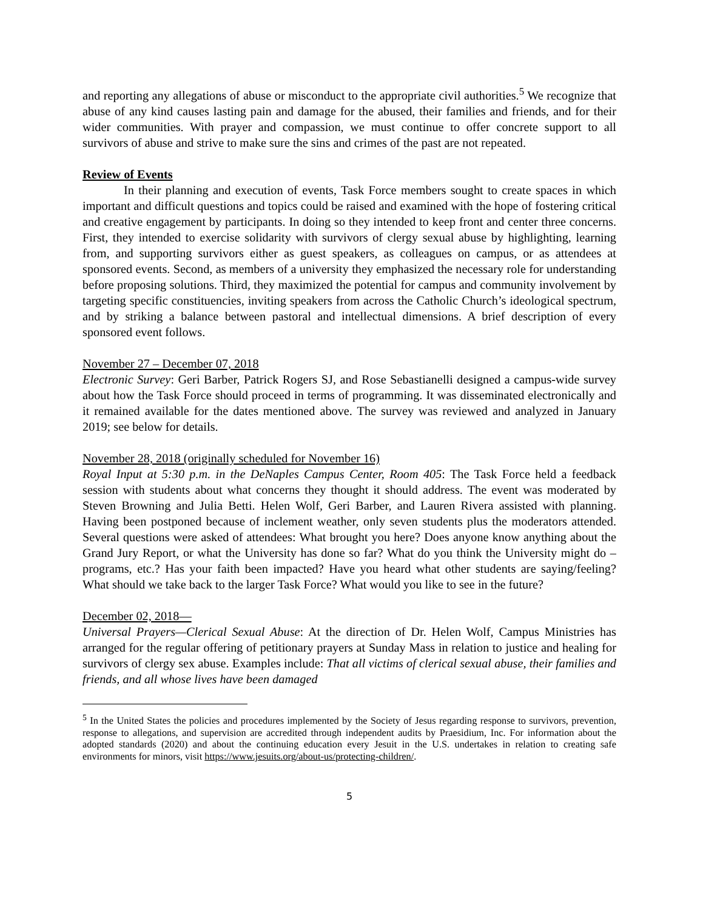and reporting any allegations of abuse or misconduct to the appropriate civil authorities.<sup>5</sup> We recognize that abuse of any kind causes lasting pain and damage for the abused, their families and friends, and for their wider communities. With prayer and compassion, we must continue to offer concrete support to all survivors of abuse and strive to make sure the sins and crimes of the past are not repeated.
Review of Events
In their planning and execution of events, Task Force members sought to create spaces in which important and difficult questions and topics could be raised and examined with the hope of fostering critical and creative engagement by participants. In doing so they intended to keep front and center three concerns. First, they intended to exercise solidarity with survivors of clergy sexual abuse by highlighting, learning from, and supporting survivors either as guest speakers, as colleagues on campus, or as attendees at sponsored events. Second, as members of a university they emphasized the necessary role for understanding before proposing solutions. Third, they maximized the potential for campus and community involvement by targeting specific constituencies, inviting speakers from across the Catholic Church’s ideological spectrum, and by striking a balance between pastoral and intellectual dimensions. A brief description of every sponsored event follows.
November 27 – December 07, 2018
Electronic Survey: Geri Barber, Patrick Rogers SJ, and Rose Sebastianelli designed a campus-wide survey about how the Task Force should proceed in terms of programming. It was disseminated electronically and it remained available for the dates mentioned above. The survey was reviewed and analyzed in January 2019; see below for details.
November 28, 2018 (originally scheduled for November 16)
Royal Input at 5:30 p.m. in the DeNaples Campus Center, Room 405: The Task Force held a feedback session with students about what concerns they thought it should address. The event was moderated by Steven Browning and Julia Betti. Helen Wolf, Geri Barber, and Lauren Rivera assisted with planning. Having been postponed because of inclement weather, only seven students plus the moderators attended. Several questions were asked of attendees: What brought you here? Does anyone know anything about the Grand Jury Report, or what the University has done so far? What do you think the University might do – programs, etc.? Has your faith been impacted? Have you heard what other students are saying/feeling? What should we take back to the larger Task Force? What would you like to see in the future?
December 02, 2018—
Universal Prayers—Clerical Sexual Abuse: At the direction of Dr. Helen Wolf, Campus Ministries has arranged for the regular offering of petitionary prayers at Sunday Mass in relation to justice and healing for survivors of clergy sex abuse. Examples include: That all victims of clerical sexual abuse, their families and friends, and all whose lives have been damaged
<sup>5</sup> In the United States the policies and procedures implemented by the Society of Jesus regarding response to survivors, prevention, response to allegations, and supervision are accredited through independent audits by Praesidium, Inc. For information about the adopted standards (2020) and about the continuing education every Jesuit in the U.S. undertakes in relation to creating safe environments for minors, visit https://www.jesuits.org/about-us/protecting-children/.
5